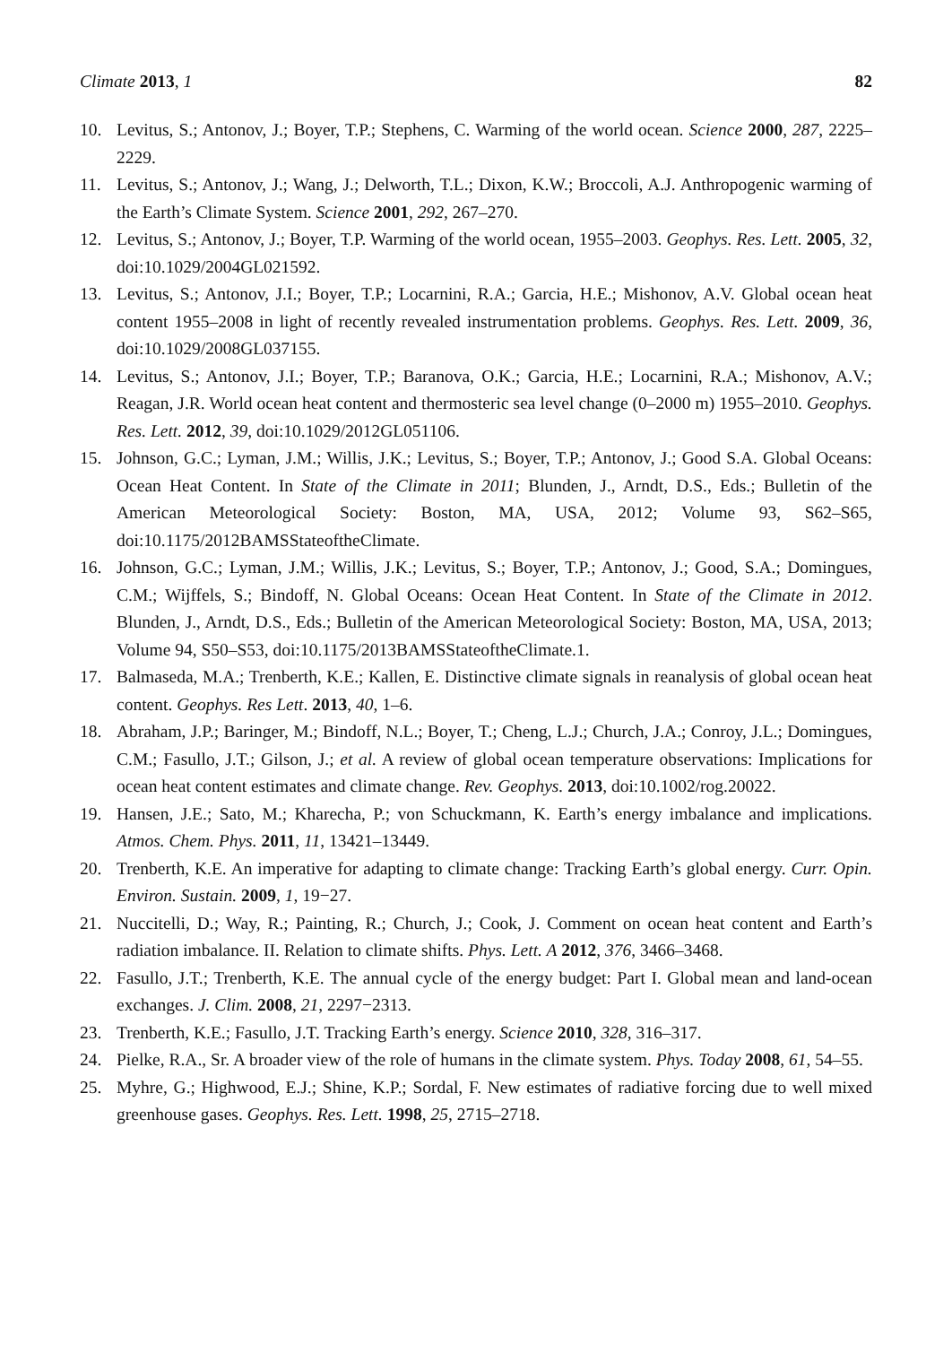Climate 2013, 1 82
10. Levitus, S.; Antonov, J.; Boyer, T.P.; Stephens, C. Warming of the world ocean. Science 2000, 287, 2225–2229.
11. Levitus, S.; Antonov, J.; Wang, J.; Delworth, T.L.; Dixon, K.W.; Broccoli, A.J. Anthropogenic warming of the Earth’s Climate System. Science 2001, 292, 267–270.
12. Levitus, S.; Antonov, J.; Boyer, T.P. Warming of the world ocean, 1955–2003. Geophys. Res. Lett. 2005, 32, doi:10.1029/2004GL021592.
13. Levitus, S.; Antonov, J.I.; Boyer, T.P.; Locarnini, R.A.; Garcia, H.E.; Mishonov, A.V. Global ocean heat content 1955–2008 in light of recently revealed instrumentation problems. Geophys. Res. Lett. 2009, 36, doi:10.1029/2008GL037155.
14. Levitus, S.; Antonov, J.I.; Boyer, T.P.; Baranova, O.K.; Garcia, H.E.; Locarnini, R.A.; Mishonov, A.V.; Reagan, J.R. World ocean heat content and thermosteric sea level change (0–2000 m) 1955–2010. Geophys. Res. Lett. 2012, 39, doi:10.1029/2012GL051106.
15. Johnson, G.C.; Lyman, J.M.; Willis, J.K.; Levitus, S.; Boyer, T.P.; Antonov, J.; Good S.A. Global Oceans: Ocean Heat Content. In State of the Climate in 2011; Blunden, J., Arndt, D.S., Eds.; Bulletin of the American Meteorological Society: Boston, MA, USA, 2012; Volume 93, S62–S65, doi:10.1175/2012BAMSStateoftheClimate.
16. Johnson, G.C.; Lyman, J.M.; Willis, J.K.; Levitus, S.; Boyer, T.P.; Antonov, J.; Good, S.A.; Domingues, C.M.; Wijffels, S.; Bindoff, N. Global Oceans: Ocean Heat Content. In State of the Climate in 2012. Blunden, J., Arndt, D.S., Eds.; Bulletin of the American Meteorological Society: Boston, MA, USA, 2013; Volume 94, S50–S53, doi:10.1175/2013BAMSStateoftheClimate.1.
17. Balmaseda, M.A.; Trenberth, K.E.; Kallen, E. Distinctive climate signals in reanalysis of global ocean heat content. Geophys. Res Lett. 2013, 40, 1–6.
18. Abraham, J.P.; Baringer, M.; Bindoff, N.L.; Boyer, T.; Cheng, L.J.; Church, J.A.; Conroy, J.L.; Domingues, C.M.; Fasullo, J.T.; Gilson, J.; et al. A review of global ocean temperature observations: Implications for ocean heat content estimates and climate change. Rev. Geophys. 2013, doi:10.1002/rog.20022.
19. Hansen, J.E.; Sato, M.; Kharecha, P.; von Schuckmann, K. Earth’s energy imbalance and implications. Atmos. Chem. Phys. 2011, 11, 13421–13449.
20. Trenberth, K.E. An imperative for adapting to climate change: Tracking Earth’s global energy. Curr. Opin. Environ. Sustain. 2009, 1, 19−27.
21. Nuccitelli, D.; Way, R.; Painting, R.; Church, J.; Cook, J. Comment on ocean heat content and Earth’s radiation imbalance. II. Relation to climate shifts. Phys. Lett. A 2012, 376, 3466–3468.
22. Fasullo, J.T.; Trenberth, K.E. The annual cycle of the energy budget: Part I. Global mean and land-ocean exchanges. J. Clim. 2008, 21, 2297−2313.
23. Trenberth, K.E.; Fasullo, J.T. Tracking Earth’s energy. Science 2010, 328, 316–317.
24. Pielke, R.A., Sr. A broader view of the role of humans in the climate system. Phys. Today 2008, 61, 54–55.
25. Myhre, G.; Highwood, E.J.; Shine, K.P.; Sordal, F. New estimates of radiative forcing due to well mixed greenhouse gases. Geophys. Res. Lett. 1998, 25, 2715–2718.